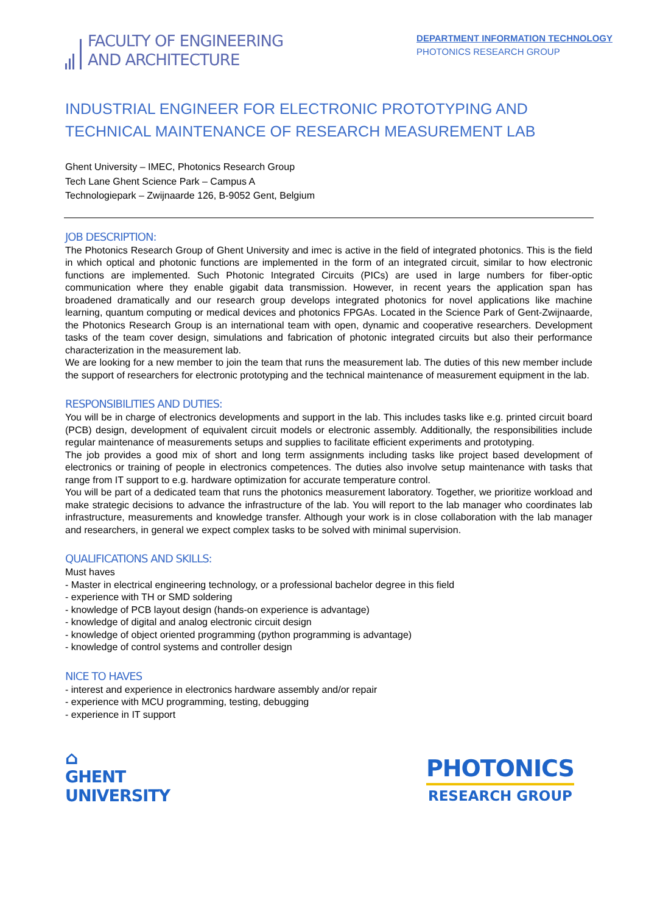FACULTY OF ENGINEERING
AND ARCHITECTURE
DEPARTMENT INFORMATION TECHNOLOGY
PHOTONICS RESEARCH GROUP
INDUSTRIAL ENGINEER FOR ELECTRONIC PROTOTYPING AND TECHNICAL MAINTENANCE OF RESEARCH MEASUREMENT LAB
Ghent University – IMEC, Photonics Research Group
Tech Lane Ghent Science Park – Campus A
Technologiepark – Zwijnaarde 126, B-9052 Gent, Belgium
JOB DESCRIPTION:
The Photonics Research Group of Ghent University and imec is active in the field of integrated photonics. This is the field in which optical and photonic functions are implemented in the form of an integrated circuit, similar to how electronic functions are implemented. Such Photonic Integrated Circuits (PICs) are used in large numbers for fiber-optic communication where they enable gigabit data transmission. However, in recent years the application span has broadened dramatically and our research group develops integrated photonics for novel applications like machine learning, quantum computing or medical devices and photonics FPGAs. Located in the Science Park of Gent-Zwijnaarde, the Photonics Research Group is an international team with open, dynamic and cooperative researchers. Development tasks of the team cover design, simulations and fabrication of photonic integrated circuits but also their performance characterization in the measurement lab.
We are looking for a new member to join the team that runs the measurement lab. The duties of this new member include the support of researchers for electronic prototyping and the technical maintenance of measurement equipment in the lab.
RESPONSIBILITIES AND DUTIES:
You will be in charge of electronics developments and support in the lab. This includes tasks like e.g. printed circuit board (PCB) design, development of equivalent circuit models or electronic assembly. Additionally, the responsibilities include regular maintenance of measurements setups and supplies to facilitate efficient experiments and prototyping.
The job provides a good mix of short and long term assignments including tasks like project based development of electronics or training of people in electronics competences. The duties also involve setup maintenance with tasks that range from IT support to e.g. hardware optimization for accurate temperature control.
You will be part of a dedicated team that runs the photonics measurement laboratory. Together, we prioritize workload and make strategic decisions to advance the infrastructure of the lab. You will report to the lab manager who coordinates lab infrastructure, measurements and knowledge transfer. Although your work is in close collaboration with the lab manager and researchers, in general we expect complex tasks to be solved with minimal supervision.
QUALIFICATIONS AND SKILLS:
Must haves
- Master in electrical engineering technology, or a professional bachelor degree in this field
- experience with TH or SMD soldering
- knowledge of PCB layout design (hands-on experience is advantage)
- knowledge of digital and analog electronic circuit design
- knowledge of object oriented programming (python programming is advantage)
- knowledge of control systems and controller design
NICE TO HAVES
- interest and experience in electronics hardware assembly and/or repair
- experience with MCU programming, testing, debugging
- experience in IT support
⌂
GHENT
UNIVERSITY
PHOTONICS
RESEARCH GROUP